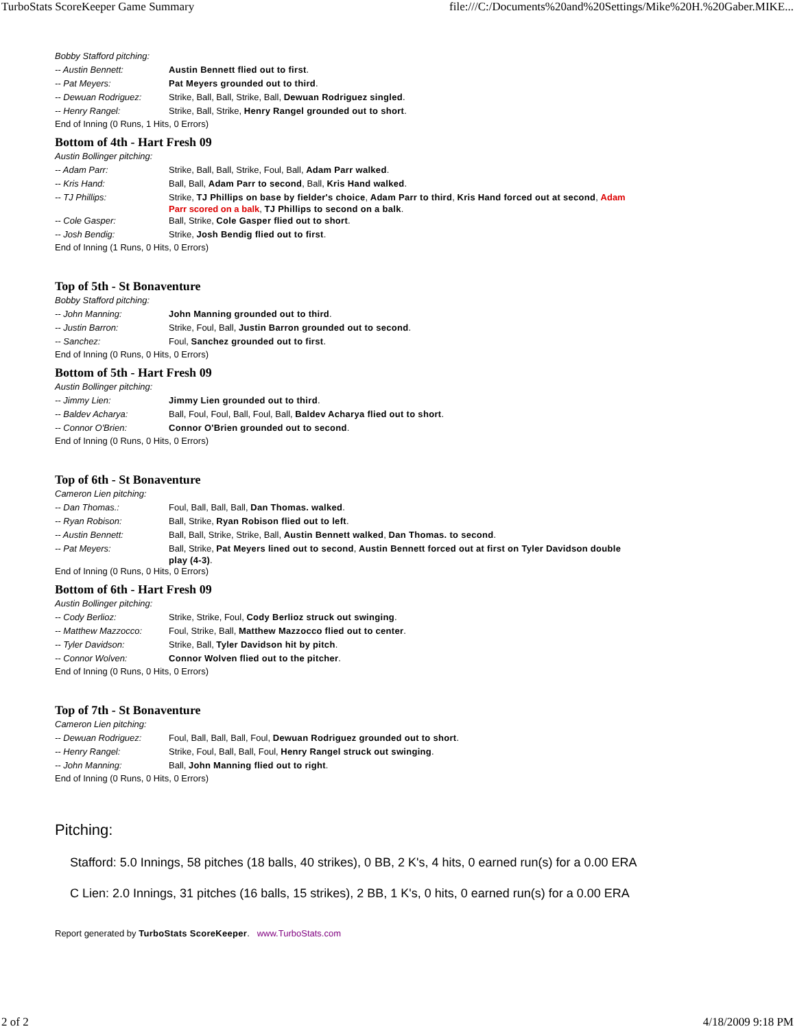TurboStats ScoreKeeper Game Summary file:///C:/Documents%20and%20Settings/Mike%20H.%20Gaber.MIKE...
Bobby Stafford pitching:
| -- Austin Bennett: | Austin Bennett flied out to first . |
| -- Pat Meyers: | Pat Meyers grounded out to third . |
| -- Dewuan Rodriguez: | Strike, Ball, Ball, Strike, Ball, Dewuan Rodriguez singled . |
| -- Henry Rangel: | Strike, Ball, Strike, Henry Rangel grounded out to short . |
End of Inning (0 Runs, 1 Hits, 0 Errors)
Bottom of 4th - Hart Fresh 09
Austin Bollinger pitching:
| -- Adam Parr: | Strike, Ball, Ball, Strike, Foul, Ball, Adam Parr walked . |
| -- Kris Hand: | Ball, Ball, Adam Parr to second , Ball, Kris Hand walked . |
| -- TJ Phillips: | Strike, TJ Phillips on base by fielder's choice , Adam Parr to third , Kris Hand forced out at second , Adam Parr scored on a balk , TJ Phillips to second on a balk . |
| -- Cole Gasper: | Ball, Strike, Cole Gasper flied out to short . |
| -- Josh Bendig: | Strike, Josh Bendig flied out to first . |
End of Inning (1 Runs, 0 Hits, 0 Errors)
Top of 5th - St Bonaventure
Bobby Stafford pitching:
| -- John Manning: | John Manning grounded out to third . |
| -- Justin Barron: | Strike, Foul, Ball, Justin Barron grounded out to second . |
| -- Sanchez: | Foul, Sanchez grounded out to first . |
End of Inning (0 Runs, 0 Hits, 0 Errors)
Bottom of 5th - Hart Fresh 09
Austin Bollinger pitching:
| -- Jimmy Lien: | Jimmy Lien grounded out to third . |
| -- Baldev Acharya: | Ball, Foul, Foul, Ball, Foul, Ball, Baldev Acharya flied out to short . |
| -- Connor O'Brien: | Connor O'Brien grounded out to second . |
End of Inning (0 Runs, 0 Hits, 0 Errors)
Top of 6th - St Bonaventure
Cameron Lien pitching:
| -- Dan Thomas.: | Foul, Ball, Ball, Ball, Dan Thomas. walked . |
| -- Ryan Robison: | Ball, Strike, Ryan Robison flied out to left . |
| -- Austin Bennett: | Ball, Ball, Strike, Strike, Ball, Austin Bennett walked , Dan Thomas. to second . |
| -- Pat Meyers: | Ball, Strike, Pat Meyers lined out to second , Austin Bennett forced out at first on Tyler Davidson double play (4-3) . |
End of Inning (0 Runs, 0 Hits, 0 Errors)
Bottom of 6th - Hart Fresh 09
Austin Bollinger pitching:
| -- Cody Berlioz: | Strike, Strike, Foul, Cody Berlioz struck out swinging . |
| -- Matthew Mazzocco: | Foul, Strike, Ball, Matthew Mazzocco flied out to center . |
| -- Tyler Davidson: | Strike, Ball, Tyler Davidson hit by pitch . |
| -- Connor Wolven: | Connor Wolven flied out to the pitcher . |
End of Inning (0 Runs, 0 Hits, 0 Errors)
Top of 7th - St Bonaventure
Cameron Lien pitching:
| -- Dewuan Rodriguez: | Foul, Ball, Ball, Ball, Foul, Dewuan Rodriguez grounded out to short . |
| -- Henry Rangel: | Strike, Foul, Ball, Ball, Foul, Henry Rangel struck out swinging . |
| -- John Manning: | Ball, John Manning flied out to right . |
End of Inning (0 Runs, 0 Hits, 0 Errors)
Pitching:
Stafford: 5.0 Innings, 58 pitches (18 balls, 40 strikes), 0 BB, 2 K's, 4 hits, 0 earned run(s) for a 0.00 ERA
C Lien: 2.0 Innings, 31 pitches (16 balls, 15 strikes), 2 BB, 1 K's, 0 hits, 0 earned run(s) for a 0.00 ERA
Report generated by TurboStats ScoreKeeper. www.TurboStats.com
2 of 2 4/18/2009 9:18 PM